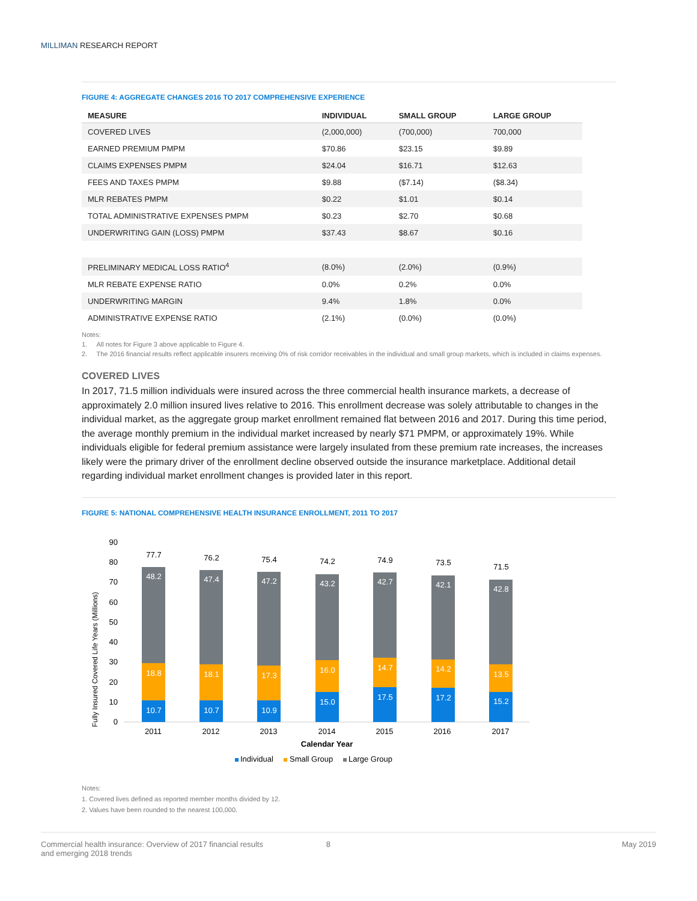MILLIMAN RESEARCH REPORT
FIGURE 4: AGGREGATE CHANGES 2016 TO 2017 COMPREHENSIVE EXPERIENCE
| MEASURE | INDIVIDUAL | SMALL GROUP | LARGE GROUP |
| --- | --- | --- | --- |
| COVERED LIVES | (2,000,000) | (700,000) | 700,000 |
| EARNED PREMIUM PMPM | $70.86 | $23.15 | $9.89 |
| CLAIMS EXPENSES PMPM | $24.04 | $16.71 | $12.63 |
| FEES AND TAXES PMPM | $9.88 | ($7.14) | ($8.34) |
| MLR REBATES PMPM | $0.22 | $1.01 | $0.14 |
| TOTAL ADMINISTRATIVE EXPENSES PMPM | $0.23 | $2.70 | $0.68 |
| UNDERWRITING GAIN (LOSS) PMPM | $37.43 | $8.67 | $0.16 |
| PRELIMINARY MEDICAL LOSS RATIO<sup>4</sup> | (8.0%) | (2.0%) | (0.9%) |
| MLR REBATE EXPENSE RATIO | 0.0% | 0.2% | 0.0% |
| UNDERWRITING MARGIN | 9.4% | 1.8% | 0.0% |
| ADMINISTRATIVE EXPENSE RATIO | (2.1%) | (0.0%) | (0.0%) |
Notes:
1. All notes for Figure 3 above applicable to Figure 4.
2. The 2016 financial results reflect applicable insurers receiving 0% of risk corridor receivables in the individual and small group markets, which is included in claims expenses.
COVERED LIVES
In 2017, 71.5 million individuals were insured across the three commercial health insurance markets, a decrease of approximately 2.0 million insured lives relative to 2016. This enrollment decrease was solely attributable to changes in the individual market, as the aggregate group market enrollment remained flat between 2016 and 2017. During this time period, the average monthly premium in the individual market increased by nearly $71 PMPM, or approximately 19%. While individuals eligible for federal premium assistance were largely insulated from these premium rate increases, the increases likely were the primary driver of the enrollment decline observed outside the insurance marketplace. Additional detail regarding individual market enrollment changes is provided later in this report.
FIGURE 5: NATIONAL COMPREHENSIVE HEALTH INSURANCE ENROLLMENT, 2011 TO 2017
Fully Insured Covered Life Years (Millions)
0
10
20
30
40
50
60
70
80
90
10.7
18.8
48.2
10.7
18.1
47.4
10.9
17.3
47.2
15.0
16.0
43.2
17.5
14.7
42.7
17.2
14.2
42.1
15.2
13.5
42.8
77.7
76.2
75.4
74.2
74.9
73.5
71.5
2011
2012
2013
2014
2015
2016
2017
Calendar Year
Individual
Small Group
Large Group
Notes:
1. Covered lives defined as reported member months divided by 12.
2. Values have been rounded to the nearest 100,000.
Commercial health insurance: Overview of 2017 financial results
and emerging 2018 trends
8 May 2019